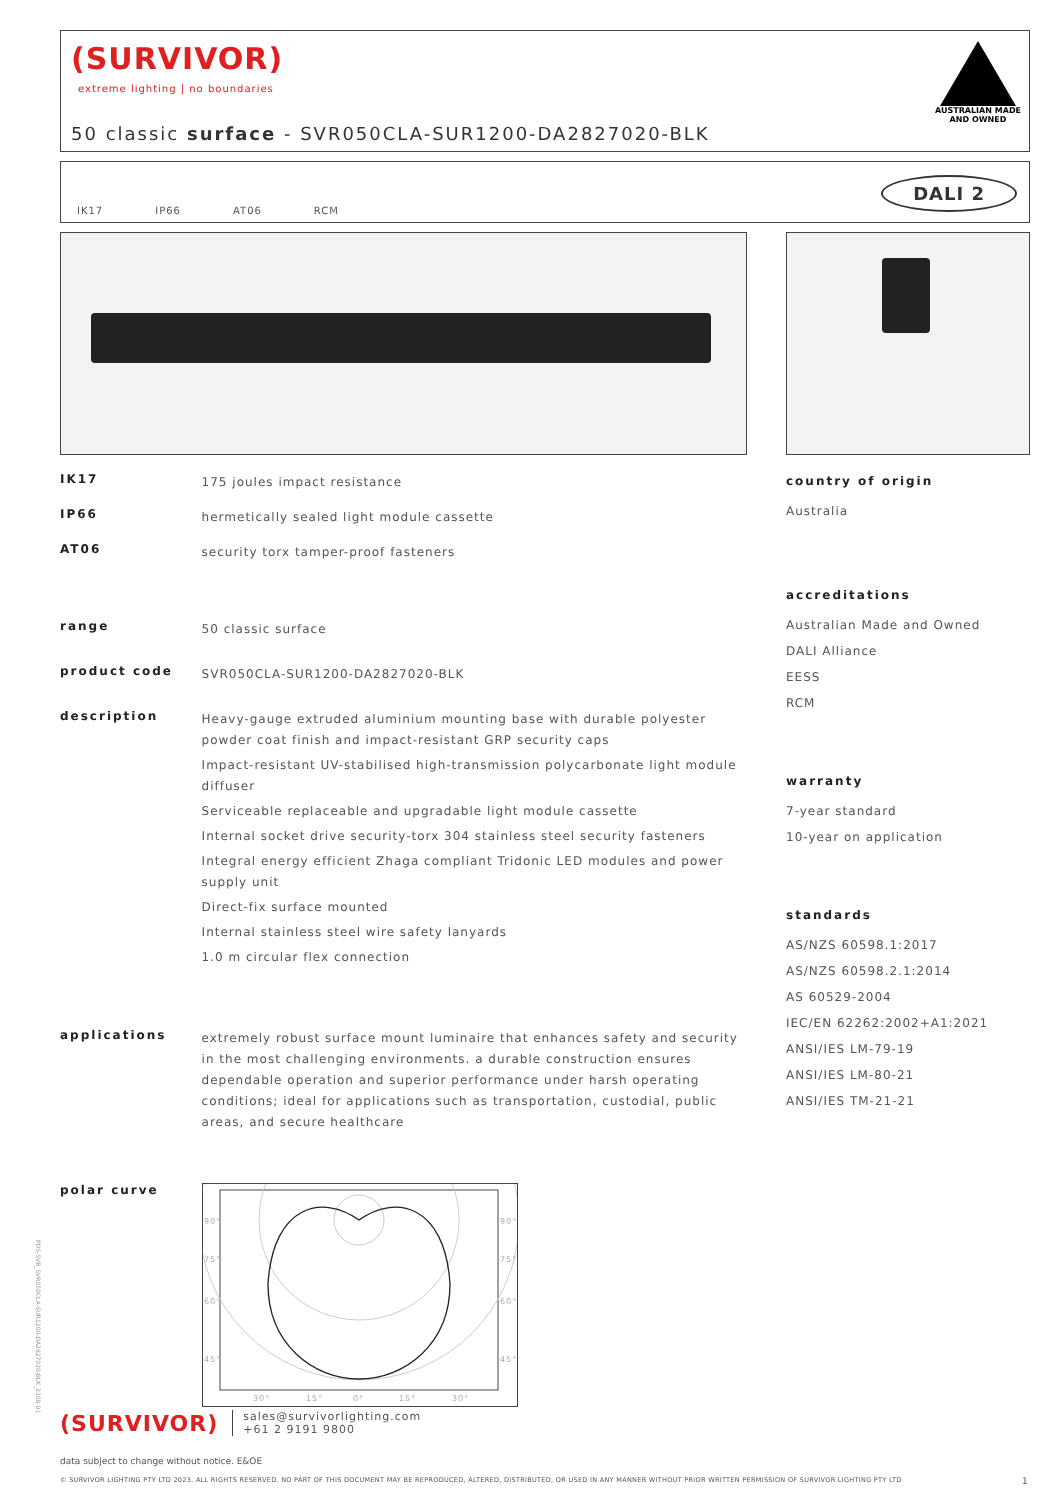(SURVIVOR)
extreme lighting | no boundaries
50 classic surface - SVR050CLA-SUR1200-DA2827020-BLK
AUSTRALIAN MADE
AND OWNED
IK17 IP66 AT06 RCM
DALI 2
IK17 175 joules impact resistance
IP66 hermetically sealed light module cassette
AT06 security torx tamper-proof fasteners
range 50 classic surface
product code SVR050CLA-SUR1200-DA2827020-BLK
description
Heavy-gauge extruded aluminium mounting base with durable polyester powder coat finish and impact-resistant GRP security caps
Impact-resistant UV-stabilised high-transmission polycarbonate light module diffuser
Serviceable replaceable and upgradable light module cassette
Internal socket drive security-torx 304 stainless steel security fasteners
Integral energy efficient Zhaga compliant Tridonic LED modules and power supply unit
Direct-fix surface mounted
Internal stainless steel wire safety lanyards
1.0 m circular flex connection
applications extremely robust surface mount luminaire that enhances safety and security in the most challenging environments. a durable construction ensures dependable operation and superior performance under harsh operating conditions; ideal for applications such as transportation, custodial, public areas, and secure healthcare
polar curve
90°
75°
60°
45°
90°
75°
60°
45°
30°
15°
0°
15°
30°
country of origin
Australia
accreditations
Australian Made and Owned
DALI Alliance
EESS
RCM
warranty
7-year standard
10-year on application
standards
AS/NZS 60598.1:2017
AS/NZS 60598.2.1:2014
AS 60529-2004
IEC/EN 62262:2002+A1:2021
ANSI/IES LM-79-19
ANSI/IES LM-80-21
ANSI/IES TM-21-21
(SURVIVOR) sales@survivorlighting.com
+61 2 9191 9800
data subject to change without notice. E&OE
© SURVIVOR LIGHTING PTY LTD 2023. ALL RIGHTS RESERVED. NO PART OF THIS DOCUMENT MAY BE REPRODUCED, ALTERED, DISTRIBUTED, OR USED IN ANY MANNER WITHOUT PRIOR WRITTEN PERMISSION OF SURVIVOR LIGHTING PTY LTD 1
PDS-SVR_SVR050CLA-SUR1200-DA2827020-BLK_2308-01